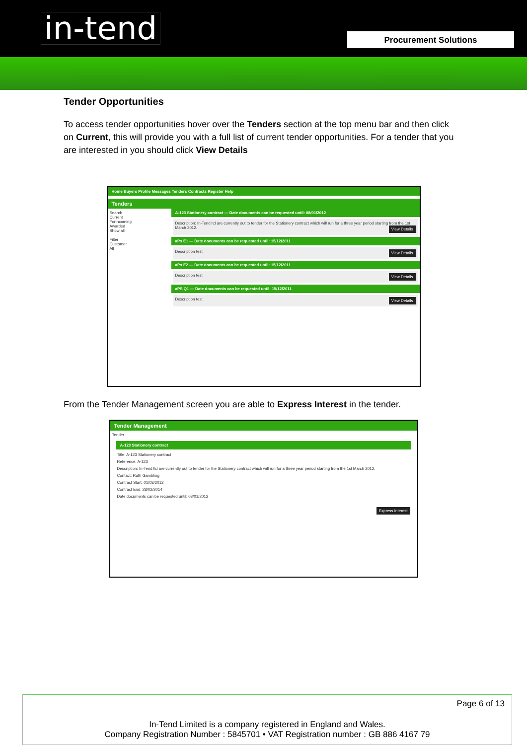in-tend Procurement Solutions
Tender Opportunities
To access tender opportunities hover over the Tenders section at the top menu bar and then click on Current, this will provide you with a full list of current tender opportunities. For a tender that you are interested in you should click View Details
Home Buyers Profile Messages Tenders Contracts Register Help
Tenders
Search
Current
Forthcoming
Awarded
Show all
Filter
Customer
All
A-123 Stationery contract — Date documents can be requested until: 08/01/2012
Description: In-Tend ltd are currently out to tender for the Stationery contract which will run for a three year period starting from the 1st March 2012. View Details
aPs E1 — Date documents can be requested until: 15/12/2011
Description test View Details
aPs E2 — Date documents can be requested until: 15/12/2011
Description test View Details
aPS Q1 — Date documents can be requested until: 15/12/2011
Description test View Details
From the Tender Management screen you are able to Express Interest in the tender.
Tender Management
Tender
A-123 Stationery contract
Title: A-123 Stationery contract
Reference: A-123
Description: In-Tend ltd are currently out to tender for the Stationery contract which will run for a three year period starting from the 1st March 2012.
Contact: Ruth Gambling
Contract Start: 01/03/2012
Contract End: 28/02/2014
Date documents can be requested until: 08/01/2012
Express Interest
Page 6 of 13
In-Tend Limited is a company registered in England and Wales.
Company Registration Number : 5845701 • VAT Registration number : GB 886 4167 79